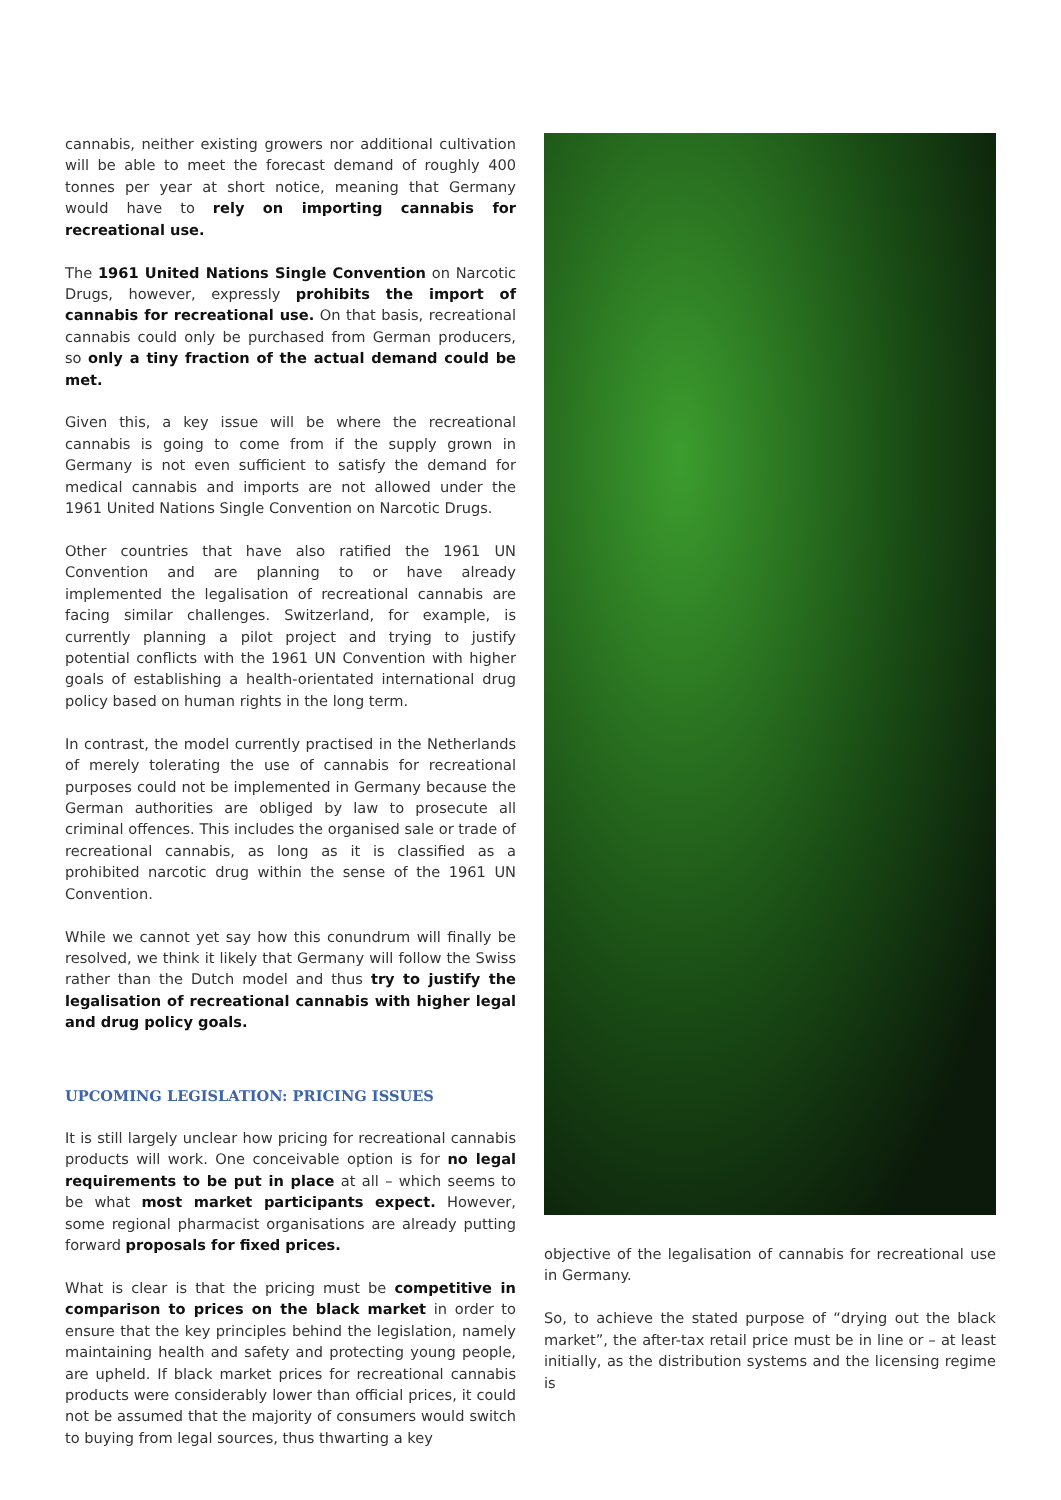cannabis, neither existing growers nor additional cultivation will be able to meet the forecast demand of roughly 400 tonnes per year at short notice, meaning that Germany would have to rely on importing cannabis for recreational use.
The 1961 United Nations Single Convention on Narcotic Drugs, however, expressly prohibits the import of cannabis for recreational use. On that basis, recreational cannabis could only be purchased from German producers, so only a tiny fraction of the actual demand could be met.
Given this, a key issue will be where the recreational cannabis is going to come from if the supply grown in Germany is not even sufficient to satisfy the demand for medical cannabis and imports are not allowed under the 1961 United Nations Single Convention on Narcotic Drugs.
Other countries that have also ratified the 1961 UN Convention and are planning to or have already implemented the legalisation of recreational cannabis are facing similar challenges. Switzerland, for example, is currently planning a pilot project and trying to justify potential conflicts with the 1961 UN Convention with higher goals of establishing a health-orientated international drug policy based on human rights in the long term.
In contrast, the model currently practised in the Netherlands of merely tolerating the use of cannabis for recreational purposes could not be implemented in Germany because the German authorities are obliged by law to prosecute all criminal offences. This includes the organised sale or trade of recreational cannabis, as long as it is classified as a prohibited narcotic drug within the sense of the 1961 UN Convention.
While we cannot yet say how this conundrum will finally be resolved, we think it likely that Germany will follow the Swiss rather than the Dutch model and thus try to justify the legalisation of recreational cannabis with higher legal and drug policy goals.
UPCOMING LEGISLATION: PRICING ISSUES
It is still largely unclear how pricing for recreational cannabis products will work. One conceivable option is for no legal requirements to be put in place at all – which seems to be what most market participants expect. However, some regional pharmacist organisations are already putting forward proposals for fixed prices.
What is clear is that the pricing must be competitive in comparison to prices on the black market in order to ensure that the key principles behind the legislation, namely maintaining health and safety and protecting young people, are upheld. If black market prices for recreational cannabis products were considerably lower than official prices, it could not be assumed that the majority of consumers would switch to buying from legal sources, thus thwarting a key
objective of the legalisation of cannabis for recreational use in Germany.
So, to achieve the stated purpose of “drying out the black market”, the after-tax retail price must be in line or – at least initially, as the distribution systems and the licensing regime is